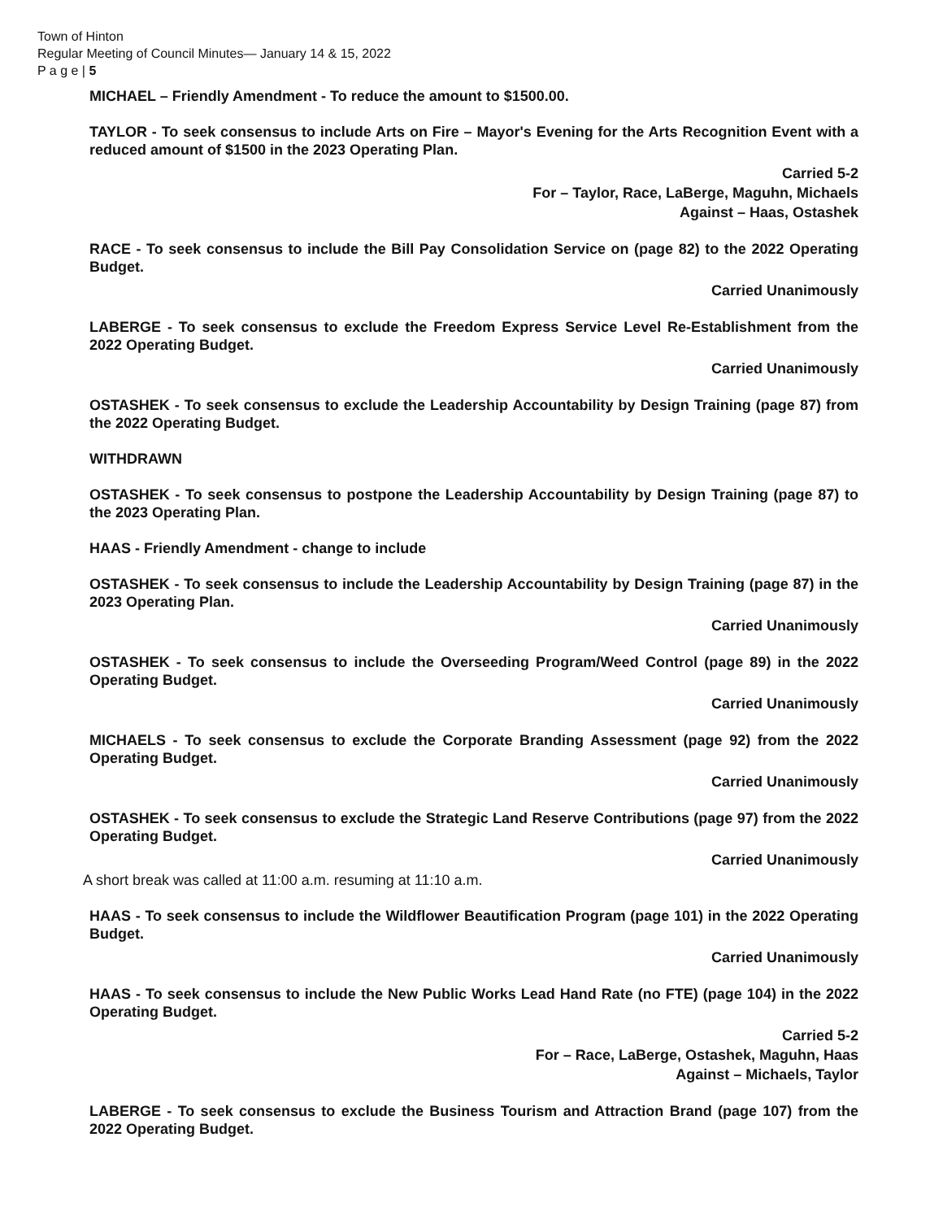Town of Hinton
Regular Meeting of Council Minutes— January 14 & 15, 2022
P a g e | 5
MICHAEL – Friendly Amendment - To reduce the amount to $1500.00.
TAYLOR - To seek consensus to include Arts on Fire – Mayor's Evening for the Arts Recognition Event with a reduced amount of $1500 in the 2023 Operating Plan.
Carried 5-2
For – Taylor, Race, LaBerge, Maguhn, Michaels
Against – Haas, Ostashek
RACE - To seek consensus to include the Bill Pay Consolidation Service on (page 82) to the 2022 Operating Budget.
Carried Unanimously
LABERGE - To seek consensus to exclude the Freedom Express Service Level Re-Establishment from the 2022 Operating Budget.
Carried Unanimously
OSTASHEK - To seek consensus to exclude the Leadership Accountability by Design Training (page 87) from the 2022 Operating Budget.
WITHDRAWN
OSTASHEK - To seek consensus to postpone the Leadership Accountability by Design Training (page 87) to the 2023 Operating Plan.
HAAS - Friendly Amendment - change to include
OSTASHEK - To seek consensus to include the Leadership Accountability by Design Training (page 87) in the 2023 Operating Plan.
Carried Unanimously
OSTASHEK - To seek consensus to include the Overseeding Program/Weed Control (page 89) in the 2022 Operating Budget.
Carried Unanimously
MICHAELS - To seek consensus to exclude the Corporate Branding Assessment (page 92) from the 2022 Operating Budget.
Carried Unanimously
OSTASHEK - To seek consensus to exclude the Strategic Land Reserve Contributions (page 97) from the 2022 Operating Budget.
Carried Unanimously
A short break was called at 11:00 a.m. resuming at 11:10 a.m.
HAAS - To seek consensus to include the Wildflower Beautification Program (page 101) in the 2022 Operating Budget.
Carried Unanimously
HAAS - To seek consensus to include the New Public Works Lead Hand Rate (no FTE) (page 104) in the 2022 Operating Budget.
Carried 5-2
For – Race, LaBerge, Ostashek, Maguhn, Haas
Against – Michaels, Taylor
LABERGE - To seek consensus to exclude the Business Tourism and Attraction Brand (page 107) from the 2022 Operating Budget.